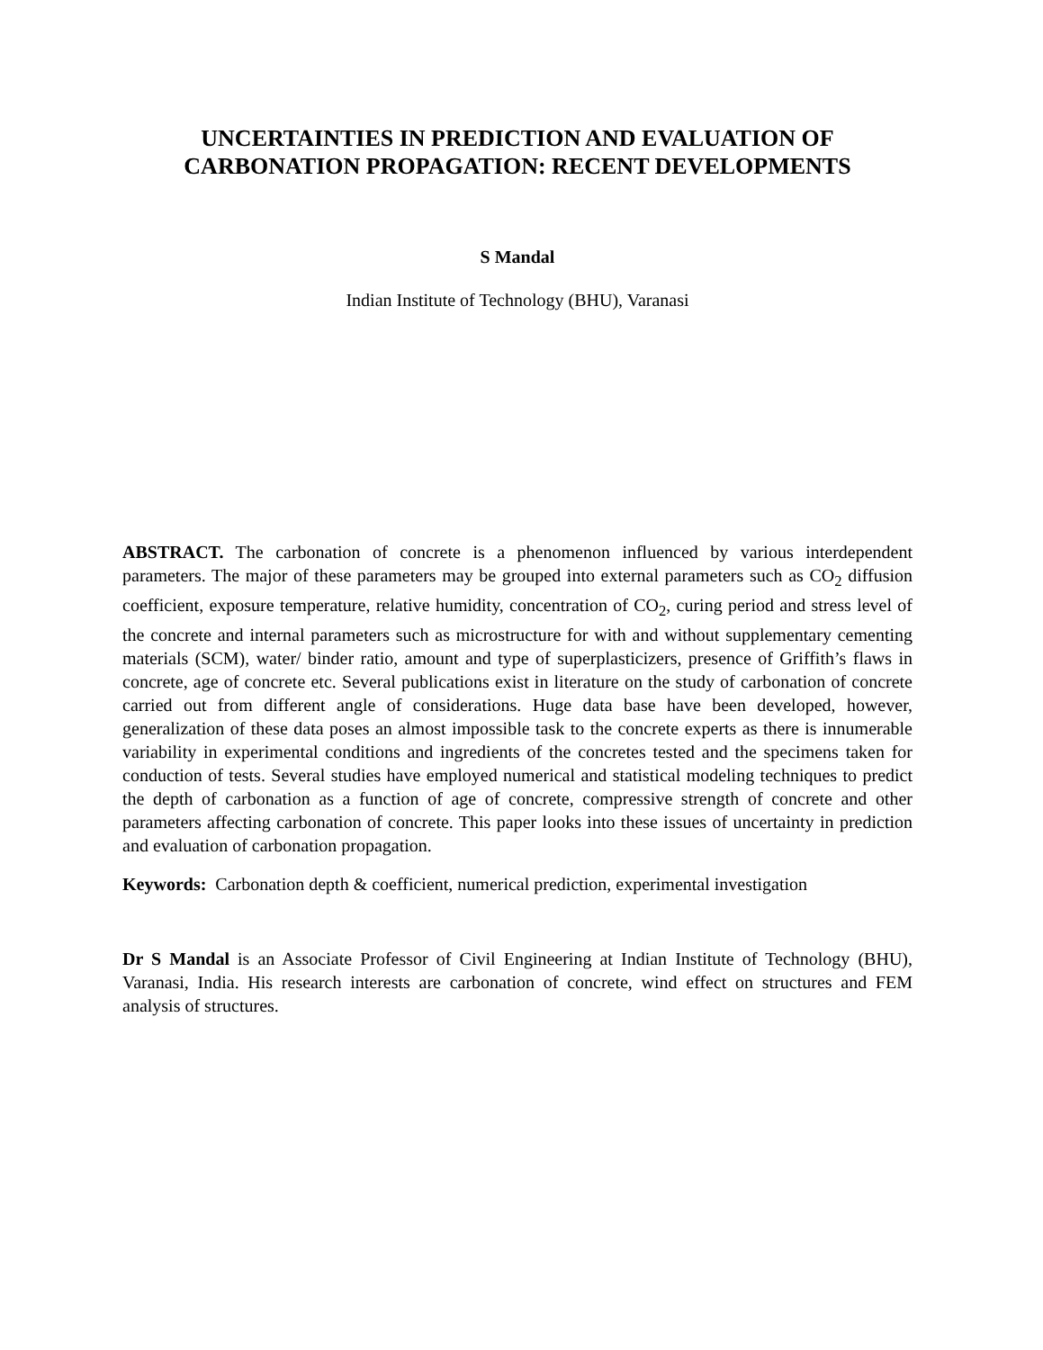UNCERTAINTIES IN PREDICTION AND EVALUATION OF CARBONATION PROPAGATION: RECENT DEVELOPMENTS
S Mandal
Indian Institute of Technology (BHU), Varanasi
ABSTRACT. The carbonation of concrete is a phenomenon influenced by various interdependent parameters. The major of these parameters may be grouped into external parameters such as CO<sub>2</sub> diffusion coefficient, exposure temperature, relative humidity, concentration of CO<sub>2</sub>, curing period and stress level of the concrete and internal parameters such as microstructure for with and without supplementary cementing materials (SCM), water/ binder ratio, amount and type of superplasticizers, presence of Griffith’s flaws in concrete, age of concrete etc. Several publications exist in literature on the study of carbonation of concrete carried out from different angle of considerations. Huge data base have been developed, however, generalization of these data poses an almost impossible task to the concrete experts as there is innumerable variability in experimental conditions and ingredients of the concretes tested and the specimens taken for conduction of tests. Several studies have employed numerical and statistical modeling techniques to predict the depth of carbonation as a function of age of concrete, compressive strength of concrete and other parameters affecting carbonation of concrete. This paper looks into these issues of uncertainty in prediction and evaluation of carbonation propagation.
Keywords: Carbonation depth & coefficient, numerical prediction, experimental investigation
Dr S Mandal is an Associate Professor of Civil Engineering at Indian Institute of Technology (BHU), Varanasi, India. His research interests are carbonation of concrete, wind effect on structures and FEM analysis of structures.